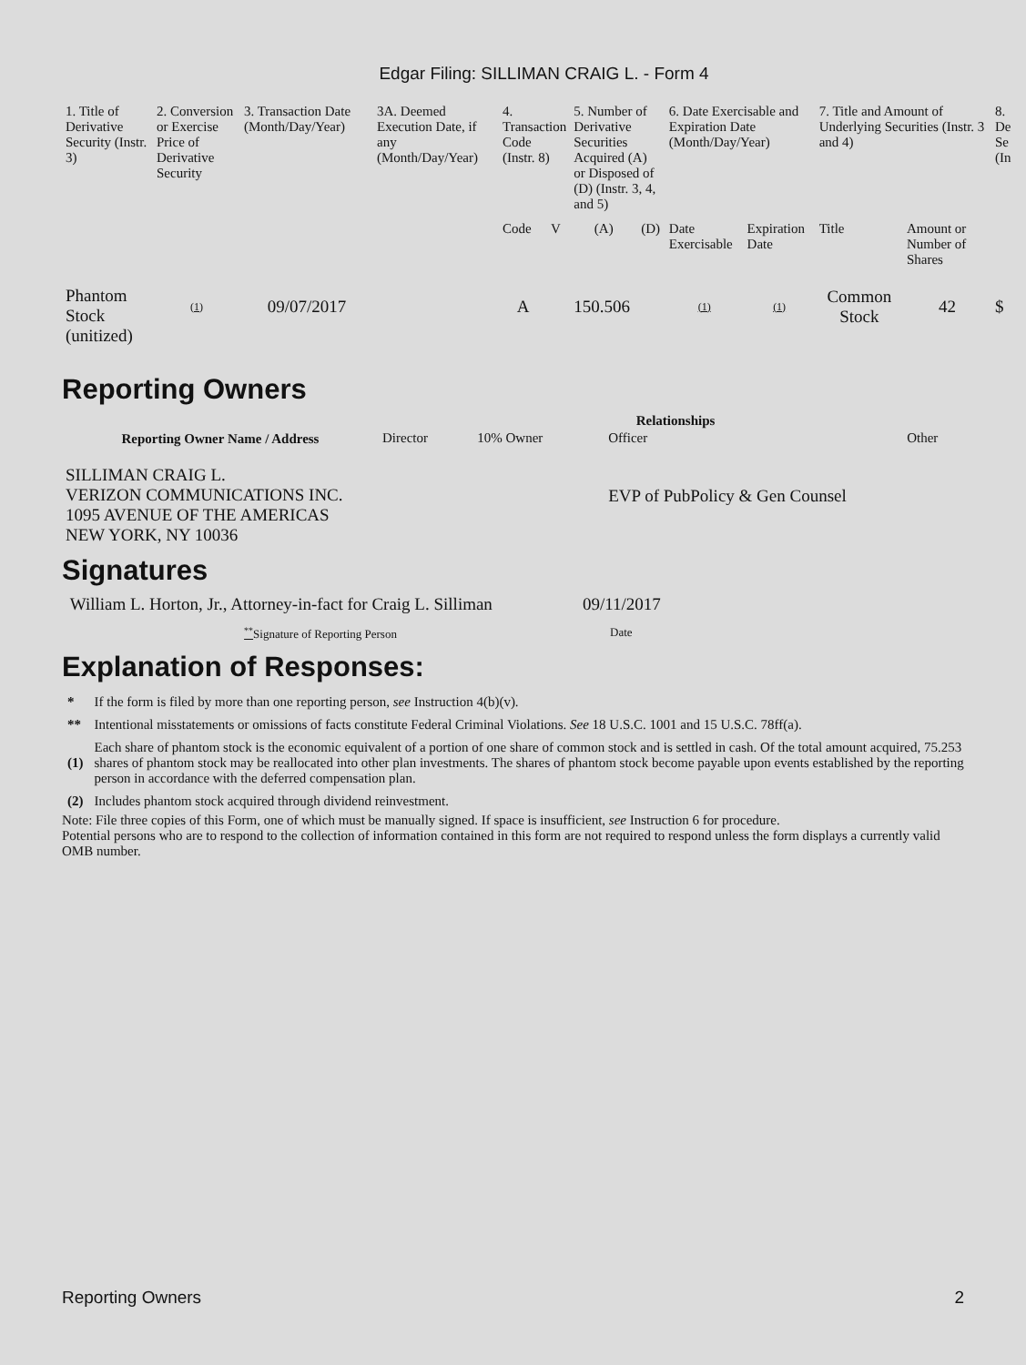Edgar Filing: SILLIMAN CRAIG L. - Form 4
| 1. Title of Derivative Security (Instr. 3) | 2. Conversion or Exercise Price of Derivative Security | 3. Transaction Date (Month/Day/Year) | 3A. Deemed Execution Date, if any (Month/Day/Year) | 4. Transaction Code (Instr. 8) | | 5. Number of Derivative Securities Acquired (A) or Disposed of (D) (Instr. 3, 4, and 5) | | 6. Date Exercisable and Expiration Date (Month/Day/Year) | | 7. Title and Amount of Underlying Securities (Instr. 3 and 4) | | 8. De Se (In |
| | | | | Code | V | (A) | (D) | Date Exercisable | Expiration Date | Title | Amount or Number of Shares | |
| Phantom Stock (unitized) | (1) | 09/07/2017 | | A | | 150.506 | | (1) | (1) | Common Stock | 42 | $ |
Reporting Owners
| Reporting Owner Name / Address | Relationships | | | |
| --- | --- | --- | --- | --- |
| | Director | 10% Owner | Officer | Other |
| SILLIMAN CRAIG L. VERIZON COMMUNICATIONS INC. 1095 AVENUE OF THE AMERICAS NEW YORK, NY 10036 | | | EVP of PubPolicy & Gen Counsel | |
Signatures
| William L. Horton, Jr., Attorney-in-fact for Craig L. Silliman | 09/11/2017 |
| <sup>**</sup> Signature of Reporting Person | Date |
Explanation of Responses:
| * | If the form is filed by more than one reporting person, see Instruction 4(b)(v). |
| ** | Intentional misstatements or omissions of facts constitute Federal Criminal Violations. See 18 U.S.C. 1001 and 15 U.S.C. 78ff(a). |
| (1) | Each share of phantom stock is the economic equivalent of a portion of one share of common stock and is settled in cash. Of the total amount acquired, 75.253 shares of phantom stock may be reallocated into other plan investments. The shares of phantom stock become payable upon events established by the reporting person in accordance with the deferred compensation plan. |
| (2) | Includes phantom stock acquired through dividend reinvestment. |
Note: File three copies of this Form, one of which must be manually signed. If space is insufficient, see Instruction 6 for procedure.
Potential persons who are to respond to the collection of information contained in this form are not required to respond unless the form displays a currently valid OMB number.
Reporting Owners 2